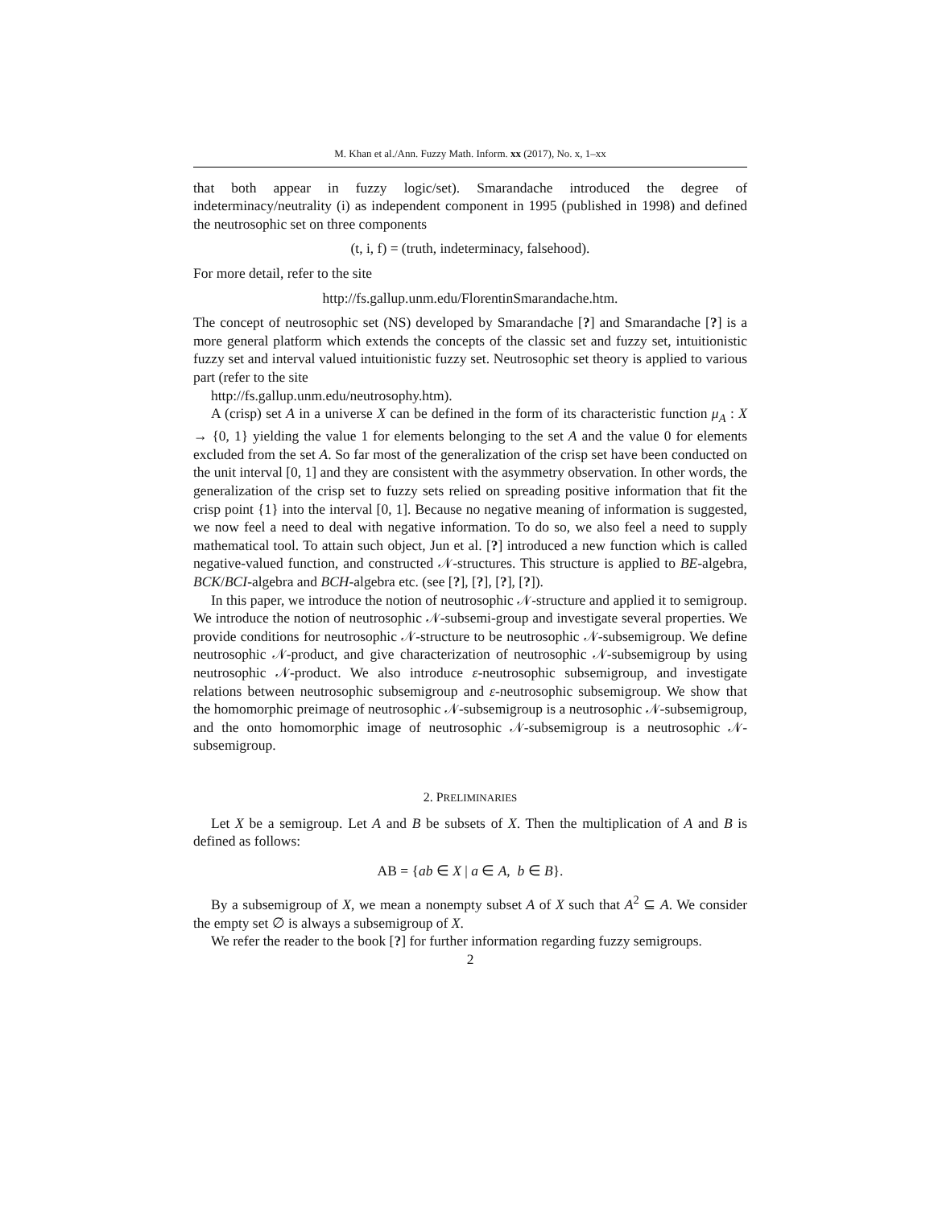M. Khan et al./Ann. Fuzzy Math. Inform. xx (2017), No. x, 1–xx
that both appear in fuzzy logic/set). Smarandache introduced the degree of indeterminacy/neutrality (i) as independent component in 1995 (published in 1998) and defined the neutrosophic set on three components
(t, i, f) = (truth, indeterminacy, falsehood).
For more detail, refer to the site
http://fs.gallup.unm.edu/FlorentinSmarandache.htm.
The concept of neutrosophic set (NS) developed by Smarandache [?] and Smarandache [?] is a more general platform which extends the concepts of the classic set and fuzzy set, intuitionistic fuzzy set and interval valued intuitionistic fuzzy set. Neutrosophic set theory is applied to various part (refer to the site
http://fs.gallup.unm.edu/neutrosophy.htm).
A (crisp) set A in a universe X can be defined in the form of its characteristic function μ<sub>A</sub> : X → {0, 1} yielding the value 1 for elements belonging to the set A and the value 0 for elements excluded from the set A. So far most of the generalization of the crisp set have been conducted on the unit interval [0, 1] and they are consistent with the asymmetry observation. In other words, the generalization of the crisp set to fuzzy sets relied on spreading positive information that fit the crisp point {1} into the interval [0, 1]. Because no negative meaning of information is suggested, we now feel a need to deal with negative information. To do so, we also feel a need to supply mathematical tool. To attain such object, Jun et al. [?] introduced a new function which is called negative-valued function, and constructed 𝒩-structures. This structure is applied to BE-algebra, BCK/BCI-algebra and BCH-algebra etc. (see [?], [?], [?], [?]).
In this paper, we introduce the notion of neutrosophic 𝒩-structure and applied it to semigroup. We introduce the notion of neutrosophic 𝒩-subsemi-group and investigate several properties. We provide conditions for neutrosophic 𝒩-structure to be neutrosophic 𝒩-subsemigroup. We define neutrosophic 𝒩-product, and give characterization of neutrosophic 𝒩-subsemigroup by using neutrosophic 𝒩-product. We also introduce ε-neutrosophic subsemigroup, and investigate relations between neutrosophic subsemigroup and ε-neutrosophic subsemigroup. We show that the homomorphic preimage of neutrosophic 𝒩-subsemigroup is a neutrosophic 𝒩-subsemigroup, and the onto homomorphic image of neutrosophic 𝒩-subsemigroup is a neutrosophic 𝒩-subsemigroup.
2. PRELIMINARIES
Let X be a semigroup. Let A and B be subsets of X. Then the multiplication of A and B is defined as follows:
AB = {ab ∈ X | a ∈ A, b ∈ B}.
By a subsemigroup of X, we mean a nonempty subset A of X such that A<sup>2</sup> ⊆ A. We consider the empty set ∅ is always a subsemigroup of X.
We refer the reader to the book [?] for further information regarding fuzzy semigroups.
2